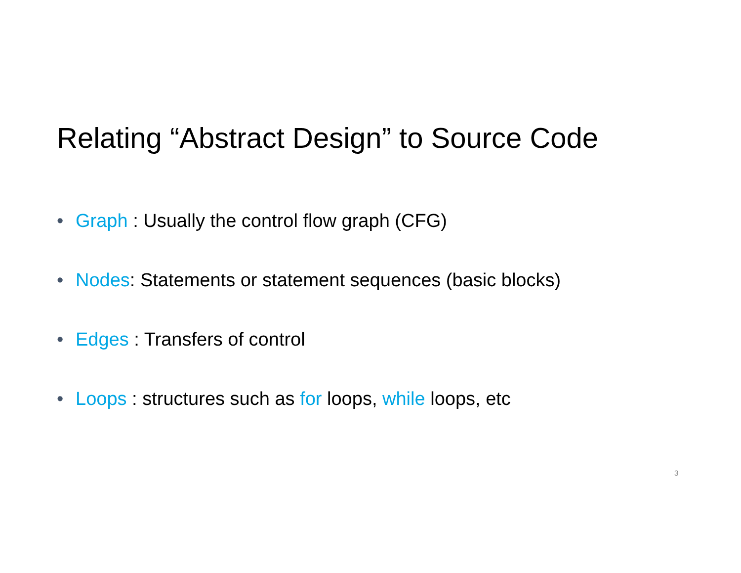Relating “Abstract Design” to Source Code
• Graph : Usually the control flow graph (CFG)
• Nodes: Statements or statement sequences (basic blocks)
• Edges : Transfers of control
• Loops : structures such as for loops, while loops, etc
3